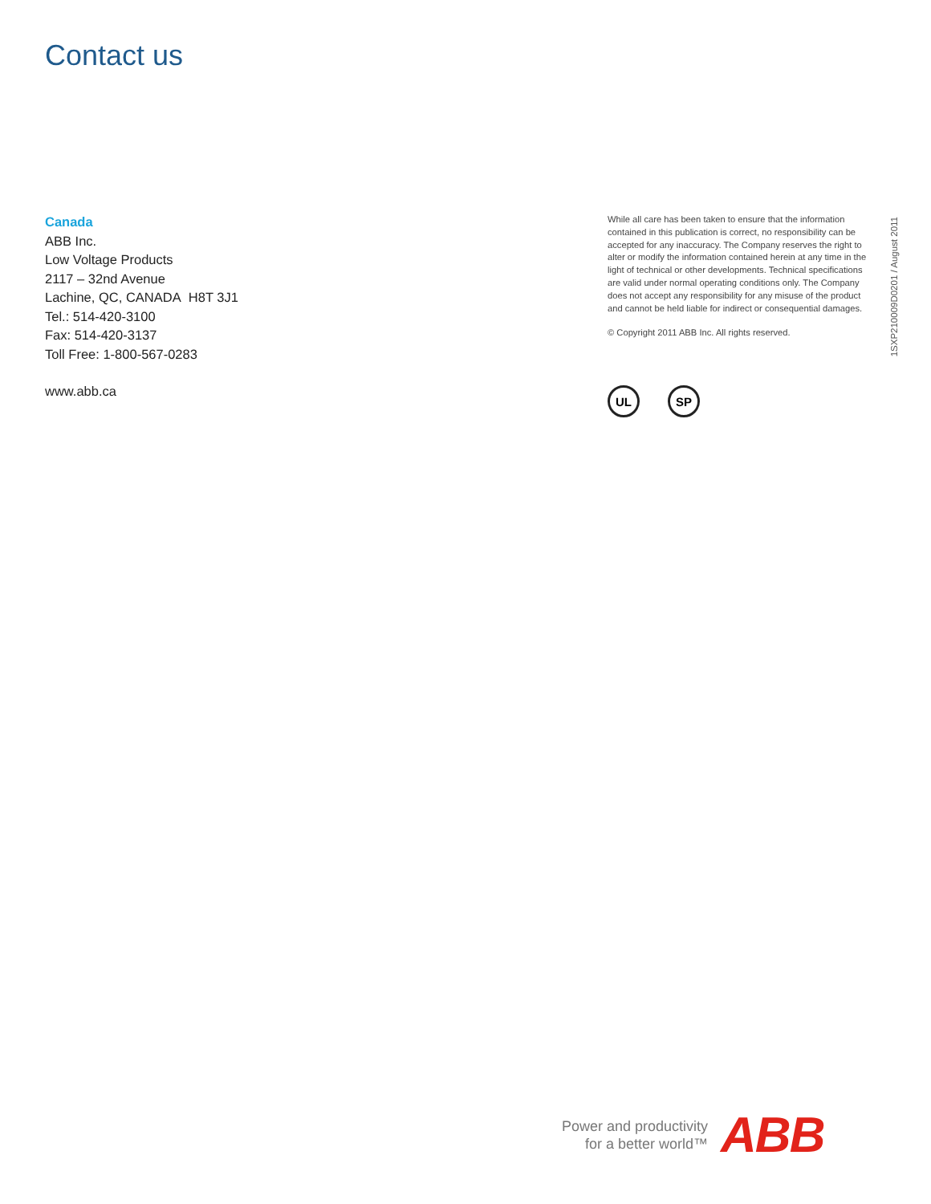Contact us
Canada
ABB Inc.
Low Voltage Products
2117 – 32nd Avenue
Lachine, QC, CANADA H8T 3J1
Tel.: 514-420-3100
Fax: 514-420-3137
Toll Free: 1-800-567-0283
www.abb.ca
While all care has been taken to ensure that the information contained in this publication is correct, no responsibility can be accepted for any inaccuracy. The Company reserves the right to alter or modify the information contained herein at any time in the light of technical or other developments. Technical specifications are valid under normal operating conditions only. The Company does not accept any responsibility for any misuse of the product and cannot be held liable for indirect or consequential damages.
© Copyright 2011 ABB Inc. All rights reserved.
1SXP210009D0201 / August 2011
UL SP
Power and productivity
for a better world™
ABB